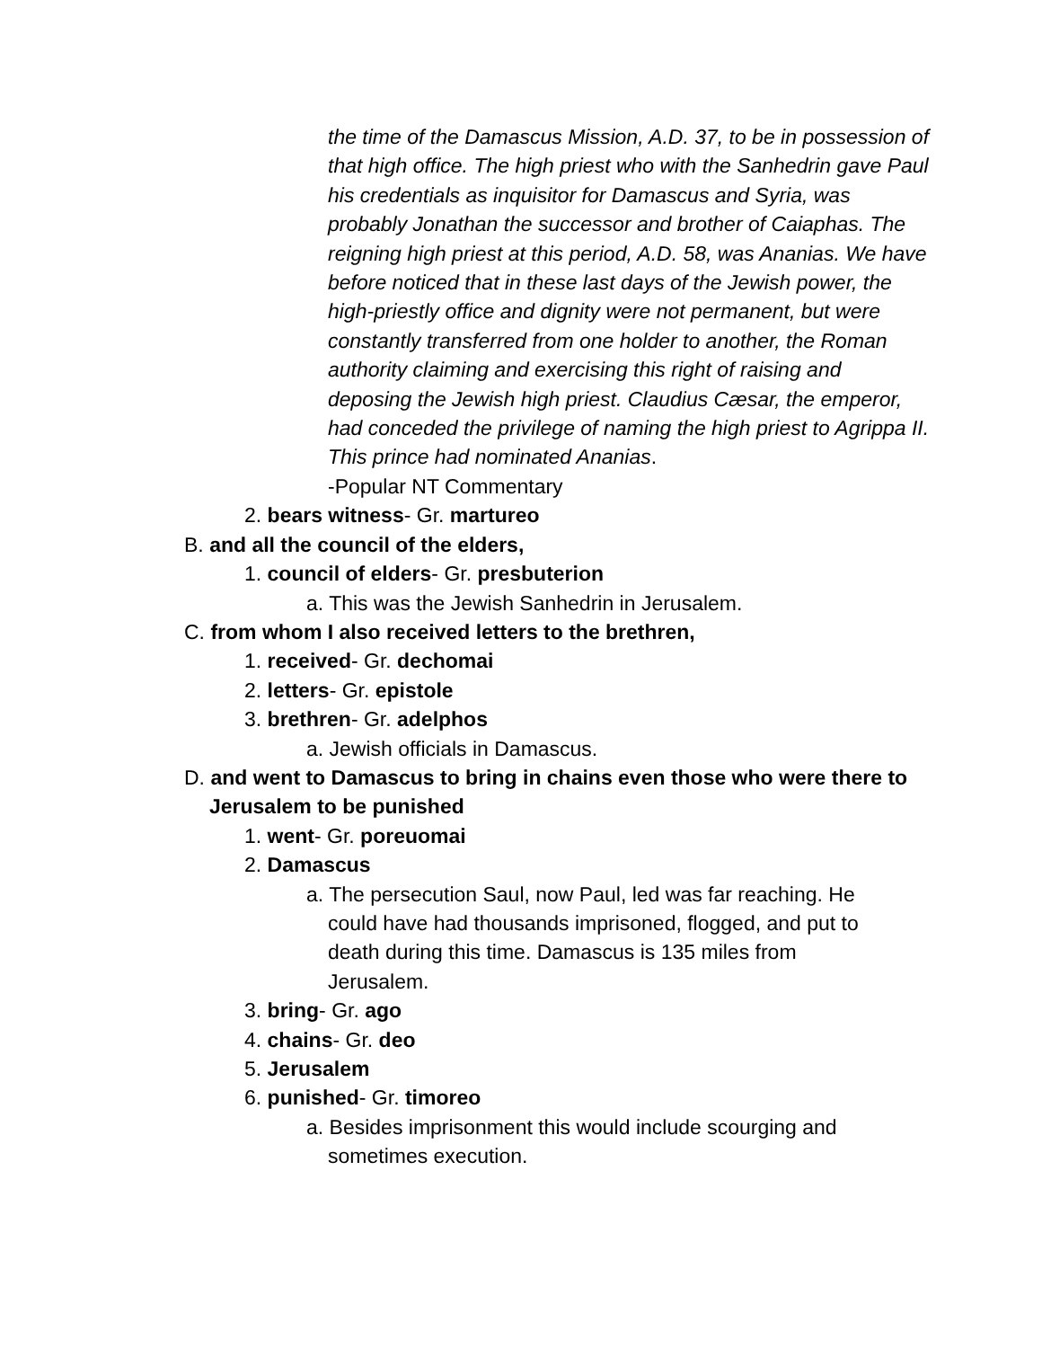the time of the Damascus Mission, A.D. 37, to be in possession of that high office. The high priest who with the Sanhedrin gave Paul his credentials as inquisitor for Damascus and Syria, was probably Jonathan the successor and brother of Caiaphas. The reigning high priest at this period, A.D. 58, was Ananias. We have before noticed that in these last days of the Jewish power, the high-priestly office and dignity were not permanent, but were constantly transferred from one holder to another, the Roman authority claiming and exercising this right of raising and deposing the Jewish high priest. Claudius Cæsar, the emperor, had conceded the privilege of naming the high priest to Agrippa II. This prince had nominated Ananias.
-Popular NT Commentary
2. bears witness- Gr. martureo
B. and all the council of the elders,
1. council of elders- Gr. presbuterion
a. This was the Jewish Sanhedrin in Jerusalem.
C. from whom I also received letters to the brethren,
1. received- Gr. dechomai
2. letters- Gr. epistole
3. brethren- Gr. adelphos
a. Jewish officials in Damascus.
D. and went to Damascus to bring in chains even those who were there to Jerusalem to be punished
1. went- Gr. poreuomai
2. Damascus
a. The persecution Saul, now Paul, led was far reaching. He could have had thousands imprisoned, flogged, and put to death during this time. Damascus is 135 miles from Jerusalem.
3. bring- Gr. ago
4. chains- Gr. deo
5. Jerusalem
6. punished- Gr. timoreo
a. Besides imprisonment this would include scourging and sometimes execution.